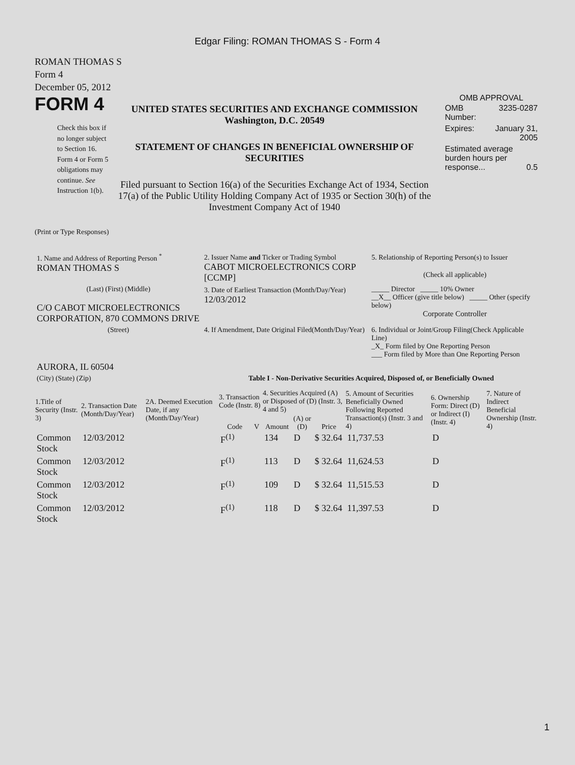Edgar Filing: ROMAN THOMAS S - Form 4
ROMAN THOMAS S
Form 4
December 05, 2012
FORM 4
Check this box if no longer subject to Section 16. Form 4 or Form 5 obligations may continue. See Instruction 1(b).
UNITED STATES SECURITIES AND EXCHANGE COMMISSION
Washington, D.C. 20549
STATEMENT OF CHANGES IN BENEFICIAL OWNERSHIP OF SECURITIES
Filed pursuant to Section 16(a) of the Securities Exchange Act of 1934, Section 17(a) of the Public Utility Holding Company Act of 1935 or Section 30(h) of the Investment Company Act of 1940
OMB APPROVAL
| OMB Number: | 3235-0287 |
| Expires: | January 31, 2005 |
| Estimated average burden hours per response... 0.5 | |
(Print or Type Responses)
| 1. Name and Address of Reporting Person <sup>*</sup> ROMAN THOMAS S | 2. Issuer Name and Ticker or Trading Symbol CABOT MICROELECTRONICS CORP [CCMP] | 5. Relationship of Reporting Person(s) to Issuer (Check all applicable) |
| (Last) (First) (Middle) C/O CABOT MICROELECTRONICS CORPORATION, 870 COMMONS DRIVE | 3. Date of Earliest Transaction (Month/Day/Year) 12/03/2012 | _____ Director _____ 10% Owner __X__ Officer (give title below) _____ Other (specify below) Corporate Controller |
| (Street) AURORA, IL 60504 | 4. If Amendment, Date Original Filed(Month/Day/Year) | 6. Individual or Joint/Group Filing(Check Applicable Line) _X_ Form filed by One Reporting Person ___ Form filed by More than One Reporting Person |
| (City) (State) (Zip) | Table I - Non-Derivative Securities Acquired, Disposed of, or Beneficially Owned | |
| 1.Title of Security (Instr. 3) | 2. Transaction Date (Month/Day/Year) | 2A. Deemed Execution Date, if any (Month/Day/Year) | 3. Transaction Code (Instr. 8) | | 4. Securities Acquired (A) or Disposed of (D) (Instr. 3, 4 and 5) | | | 5. Amount of Securities Beneficially Owned Following Reported Transaction(s) (Instr. 3 and 4) | 6. Ownership Form: Direct (D) or Indirect (I) (Instr. 4) | 7. Nature of Indirect Beneficial Ownership (Instr. 4) |
| --- | --- | --- | --- | --- | --- | --- | --- | --- | --- | --- |
| | | | Code | V | Amount | (A) or (D) | Price | | | |
| Common Stock | 12/03/2012 | | F<sup>(1)</sup> | | 134 | D | $ 32.64 | 11,737.53 | D | |
| Common Stock | 12/03/2012 | | F<sup>(1)</sup> | | 113 | D | $ 32.64 | 11,624.53 | D | |
| Common Stock | 12/03/2012 | | F<sup>(1)</sup> | | 109 | D | $ 32.64 | 11,515.53 | D | |
| Common Stock | 12/03/2012 | | F<sup>(1)</sup> | | 118 | D | $ 32.64 | 11,397.53 | D | |
1